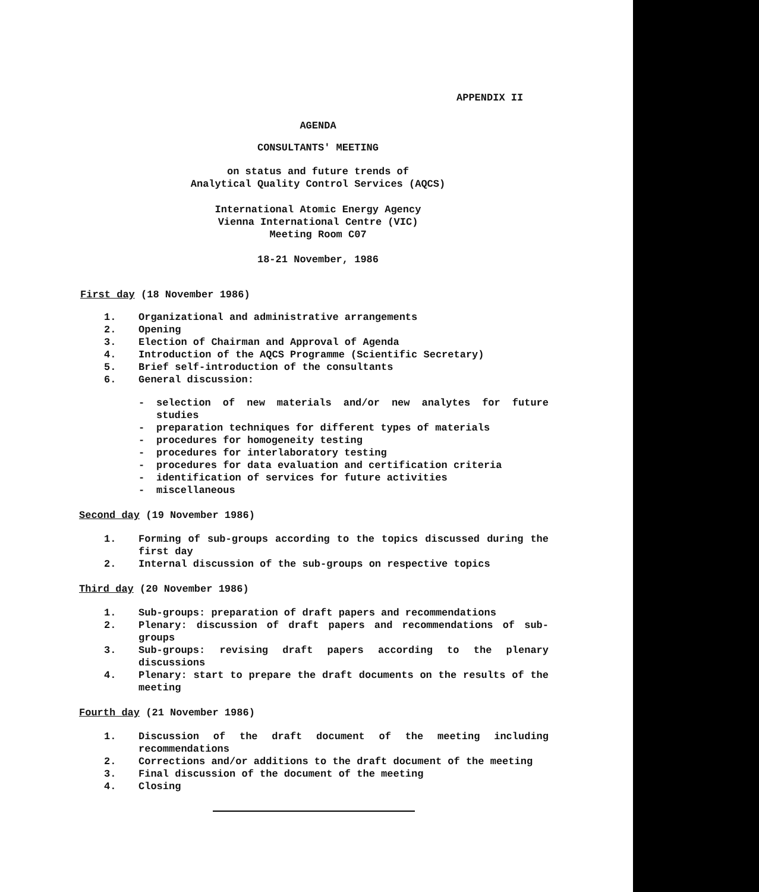APPENDIX II
AGENDA
CONSULTANTS' MEETING
on status and future trends of
Analytical Quality Control Services (AQCS)
International Atomic Energy Agency
Vienna International Centre (VIC)
Meeting Room C07
18-21 November, 1986
First day (18 November 1986)
1. Organizational and administrative arrangements
2. Opening
3. Election of Chairman and Approval of Agenda
4. Introduction of the AQCS Programme (Scientific Secretary)
5. Brief self-introduction of the consultants
6. General discussion:
- selection of new materials and/or new analytes for future studies
- preparation techniques for different types of materials
- procedures for homogeneity testing
- procedures for interlaboratory testing
- procedures for data evaluation and certification criteria
- identification of services for future activities
- miscellaneous
Second day (19 November 1986)
1. Forming of sub-groups according to the topics discussed during the first day
2. Internal discussion of the sub-groups on respective topics
Third day (20 November 1986)
1. Sub-groups: preparation of draft papers and recommendations
2. Plenary: discussion of draft papers and recommendations of sub-groups
3. Sub-groups: revising draft papers according to the plenary discussions
4. Plenary: start to prepare the draft documents on the results of the meeting
Fourth day (21 November 1986)
1. Discussion of the draft document of the meeting including recommendations
2. Corrections and/or additions to the draft document of the meeting
3. Final discussion of the document of the meeting
4. Closing